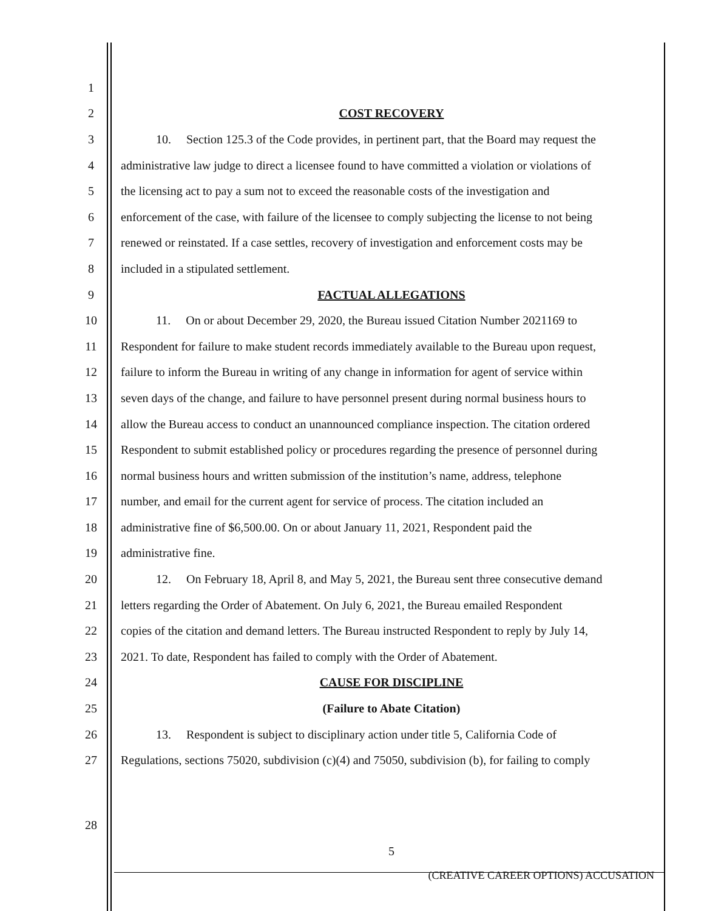1
2 COST RECOVERY
3 10. Section 125.3 of the Code provides, in pertinent part, that the Board may request the
4 administrative law judge to direct a licensee found to have committed a violation or violations of
5 the licensing act to pay a sum not to exceed the reasonable costs of the investigation and
6 enforcement of the case, with failure of the licensee to comply subjecting the license to not being
7 renewed or reinstated. If a case settles, recovery of investigation and enforcement costs may be
8 included in a stipulated settlement.
9 FACTUAL ALLEGATIONS
10 11. On or about December 29, 2020, the Bureau issued Citation Number 2021169 to
11 Respondent for failure to make student records immediately available to the Bureau upon request,
12 failure to inform the Bureau in writing of any change in information for agent of service within
13 seven days of the change, and failure to have personnel present during normal business hours to
14 allow the Bureau access to conduct an unannounced compliance inspection. The citation ordered
15 Respondent to submit established policy or procedures regarding the presence of personnel during
16 normal business hours and written submission of the institution’s name, address, telephone
17 number, and email for the current agent for service of process. The citation included an
18 administrative fine of $6,500.00. On or about January 11, 2021, Respondent paid the
19 administrative fine.
20 12. On February 18, April 8, and May 5, 2021, the Bureau sent three consecutive demand
21 letters regarding the Order of Abatement. On July 6, 2021, the Bureau emailed Respondent
22 copies of the citation and demand letters. The Bureau instructed Respondent to reply by July 14,
23 2021. To date, Respondent has failed to comply with the Order of Abatement.
24 CAUSE FOR DISCIPLINE
25 (Failure to Abate Citation)
26 13. Respondent is subject to disciplinary action under title 5, California Code of
27 Regulations, sections 75020, subdivision (c)(4) and 75050, subdivision (b), for failing to comply
28
5
(CREATIVE CAREER OPTIONS) ACCUSATION